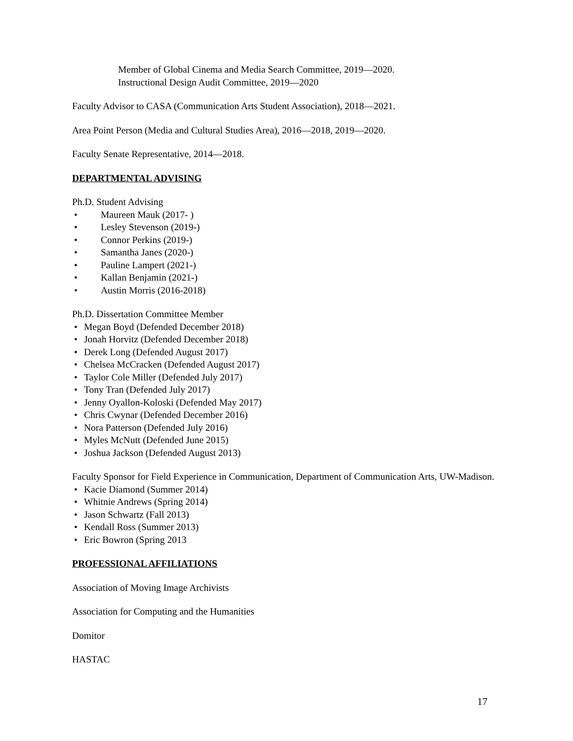Member of Global Cinema and Media Search Committee, 2019—2020.
Instructional Design Audit Committee, 2019—2020
Faculty Advisor to CASA (Communication Arts Student Association), 2018—2021.
Area Point Person (Media and Cultural Studies Area), 2016—2018, 2019—2020.
Faculty Senate Representative, 2014—2018.
DEPARTMENTAL ADVISING
Ph.D. Student Advising
• Maureen Mauk (2017- )
• Lesley Stevenson (2019-)
• Connor Perkins (2019-)
• Samantha Janes (2020-)
• Pauline Lampert (2021-)
• Kallan Benjamin (2021-)
• Austin Morris (2016-2018)
Ph.D. Dissertation Committee Member
• Megan Boyd (Defended December 2018)
• Jonah Horvitz (Defended December 2018)
• Derek Long (Defended August 2017)
• Chelsea McCracken (Defended August 2017)
• Taylor Cole Miller (Defended July 2017)
• Tony Tran (Defended July 2017)
• Jenny Oyallon-Koloski (Defended May 2017)
• Chris Cwynar (Defended December 2016)
• Nora Patterson (Defended July 2016)
• Myles McNutt (Defended June 2015)
• Joshua Jackson (Defended August 2013)
Faculty Sponsor for Field Experience in Communication, Department of Communication Arts, UW-Madison.
• Kacie Diamond (Summer 2014)
• Whitnie Andrews (Spring 2014)
• Jason Schwartz (Fall 2013)
• Kendall Ross (Summer 2013)
• Eric Bowron (Spring 2013
PROFESSIONAL AFFILIATIONS
Association of Moving Image Archivists
Association for Computing and the Humanities
Domitor
HASTAC
17